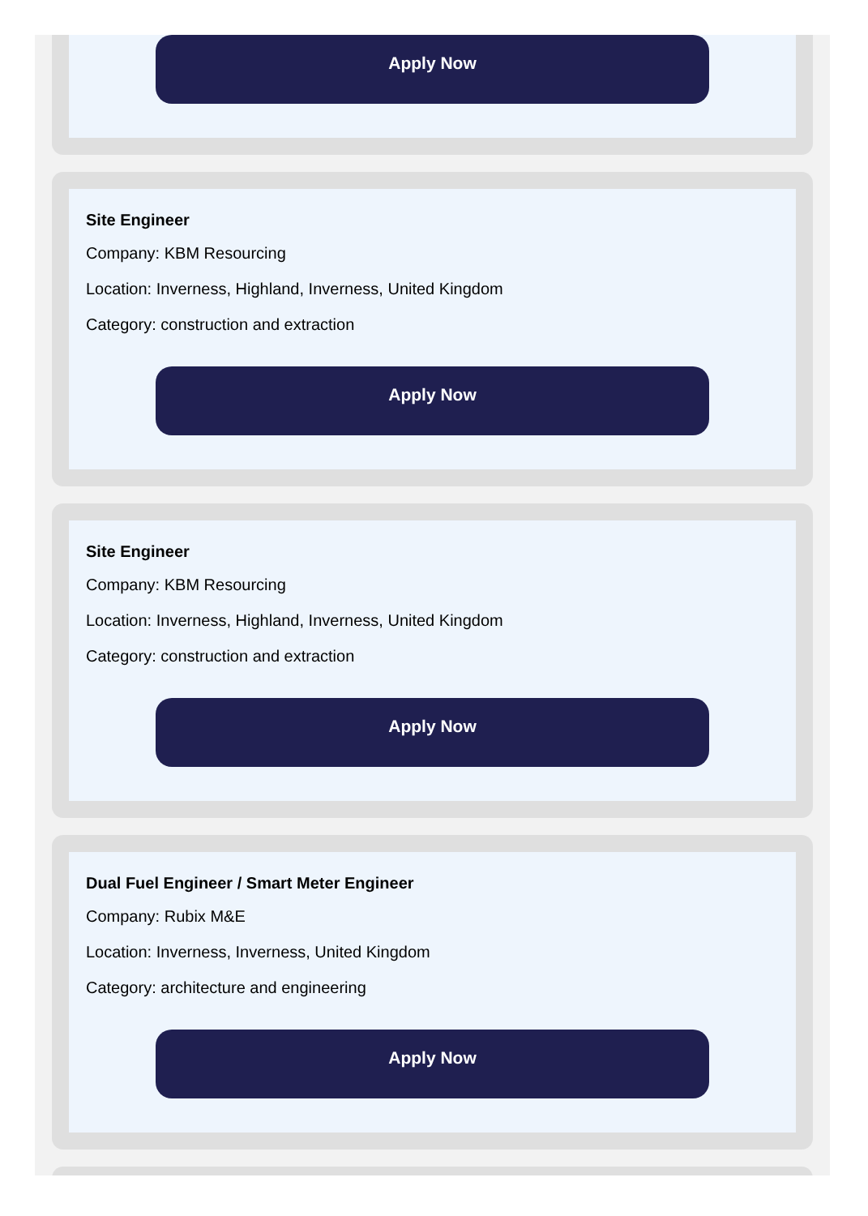Apply Now
Site Engineer
Company: KBM Resourcing
Location: Inverness, Highland, Inverness, United Kingdom
Category: construction and extraction
Apply Now
Site Engineer
Company: KBM Resourcing
Location: Inverness, Highland, Inverness, United Kingdom
Category: construction and extraction
Apply Now
Dual Fuel Engineer / Smart Meter Engineer
Company: Rubix M&E
Location: Inverness, Inverness, United Kingdom
Category: architecture and engineering
Apply Now